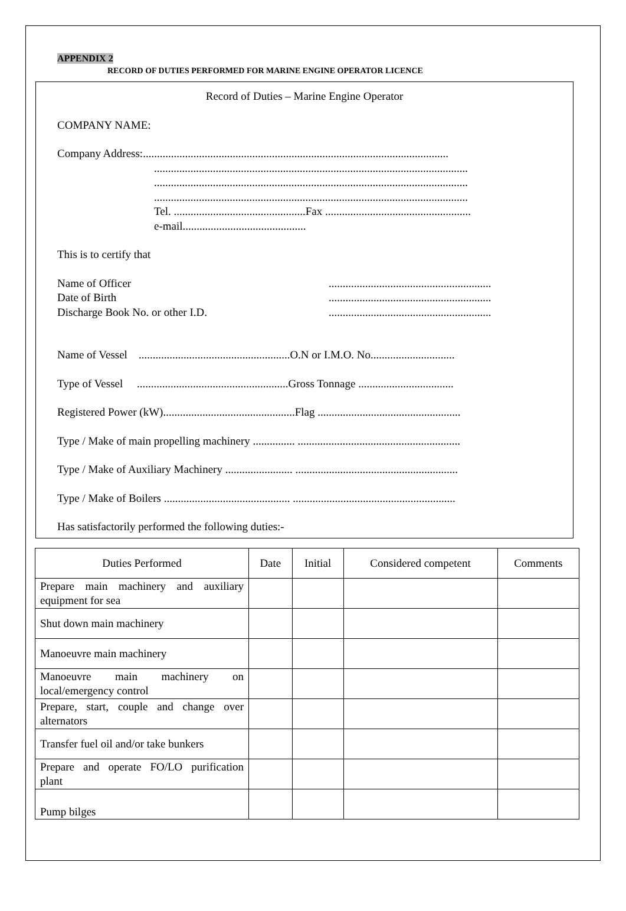APPENDIX 2
RECORD OF DUTIES PERFORMED FOR MARINE ENGINE OPERATOR LICENCE
Record of Duties – Marine Engine Operator
COMPANY NAME:
Company Address:.............................................................................................................
................................................................................................................
................................................................................................................
................................................................................................................
Tel. ...............................................Fax ....................................................
e-mail............................................
This is to certify that
Name of Officer..........................................................
Date of Birth..........................................................
Discharge Book No. or other I.D...........................................................
Name of Vessel ......................................................O.N or I.M.O. No..............................
Type of Vessel ......................................................Gross Tonnage ..................................
Registered Power (kW)...............................................Flag ...................................................
Type / Make of main propelling machinery ............... ..........................................................
Type / Make of Auxiliary Machinery ........................ ..........................................................
Type / Make of Boilers ............................................. ..........................................................
Has satisfactorily performed the following duties:-
| Duties Performed | Date | Initial | Considered competent | Comments |
| --- | --- | --- | --- | --- |
| Prepare main machinery and auxiliary equipment for sea | | | | |
| Shut down main machinery | | | | |
| Manoeuvre main machinery | | | | |
| Manoeuvre main machinery on local/emergency control | | | | |
| Prepare, start, couple and change over alternators | | | | |
| Transfer fuel oil and/or take bunkers | | | | |
| Prepare and operate FO/LO purification plant | | | | |
| Pump bilges | | | | |